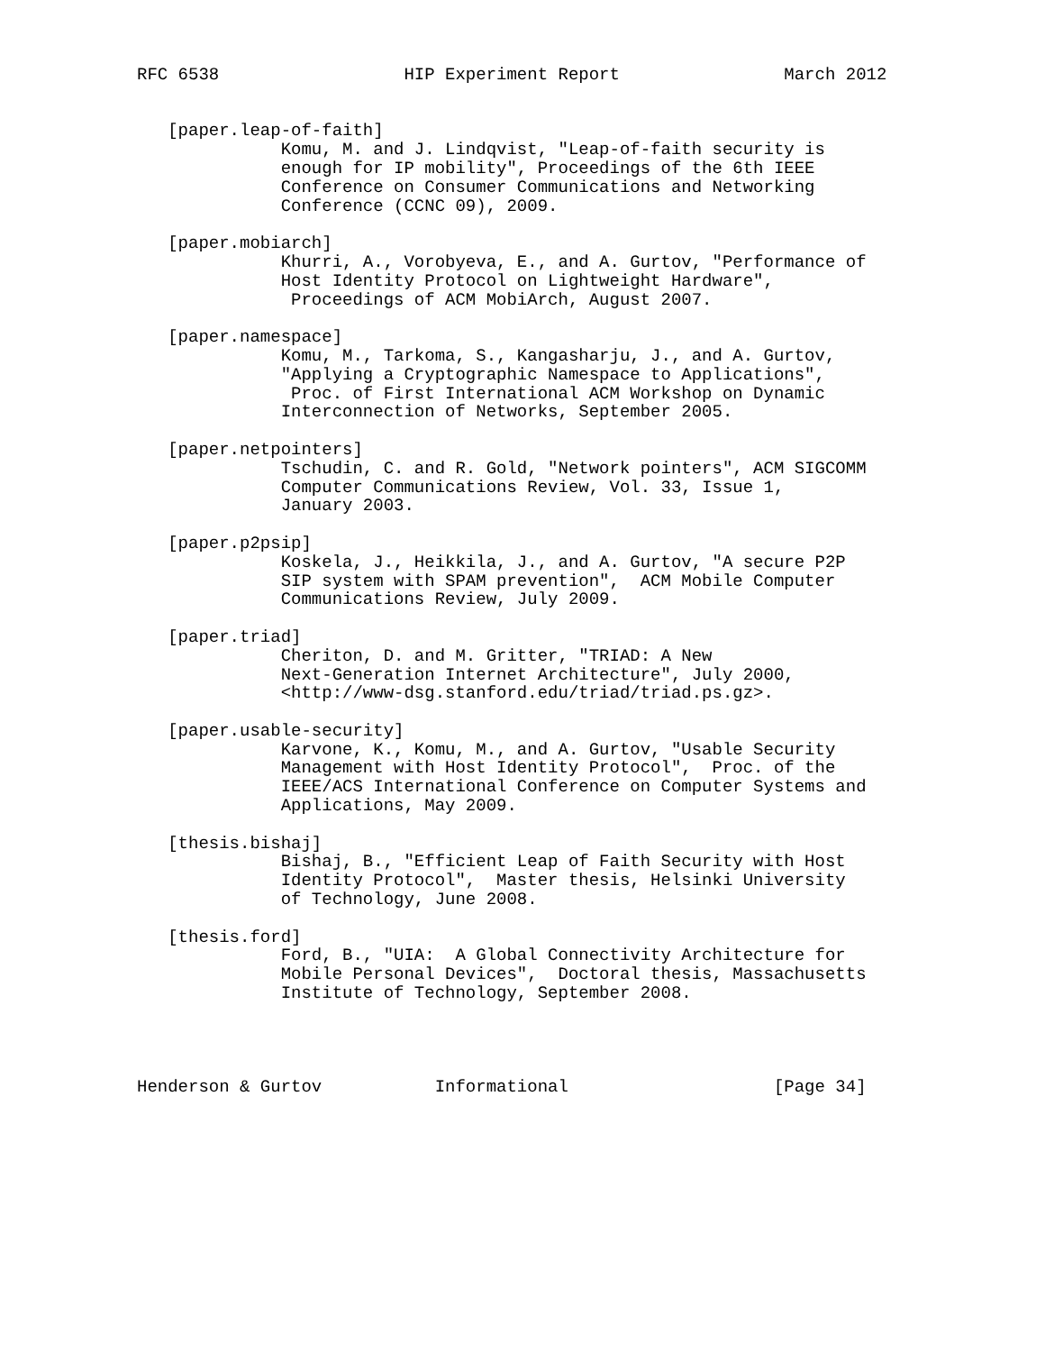RFC 6538                  HIP Experiment Report                March 2012


   [paper.leap-of-faith]
              Komu, M. and J. Lindqvist, "Leap-of-faith security is
              enough for IP mobility", Proceedings of the 6th IEEE
              Conference on Consumer Communications and Networking
              Conference (CCNC 09), 2009.

   [paper.mobiarch]
              Khurri, A., Vorobyeva, E., and A. Gurtov, "Performance of
              Host Identity Protocol on Lightweight Hardware",
               Proceedings of ACM MobiArch, August 2007.

   [paper.namespace]
              Komu, M., Tarkoma, S., Kangasharju, J., and A. Gurtov,
              "Applying a Cryptographic Namespace to Applications",
               Proc. of First International ACM Workshop on Dynamic
              Interconnection of Networks, September 2005.

   [paper.netpointers]
              Tschudin, C. and R. Gold, "Network pointers", ACM SIGCOMM
              Computer Communications Review, Vol. 33, Issue 1,
              January 2003.

   [paper.p2psip]
              Koskela, J., Heikkila, J., and A. Gurtov, "A secure P2P
              SIP system with SPAM prevention",  ACM Mobile Computer
              Communications Review, July 2009.

   [paper.triad]
              Cheriton, D. and M. Gritter, "TRIAD: A New
              Next-Generation Internet Architecture", July 2000,
              <http://www-dsg.stanford.edu/triad/triad.ps.gz>.

   [paper.usable-security]
              Karvone, K., Komu, M., and A. Gurtov, "Usable Security
              Management with Host Identity Protocol",  Proc. of the
              IEEE/ACS International Conference on Computer Systems and
              Applications, May 2009.

   [thesis.bishaj]
              Bishaj, B., "Efficient Leap of Faith Security with Host
              Identity Protocol",  Master thesis, Helsinki University
              of Technology, June 2008.

   [thesis.ford]
              Ford, B., "UIA:  A Global Connectivity Architecture for
              Mobile Personal Devices",  Doctoral thesis, Massachusetts
              Institute of Technology, September 2008.




Henderson & Gurtov           Informational                    [Page 34]